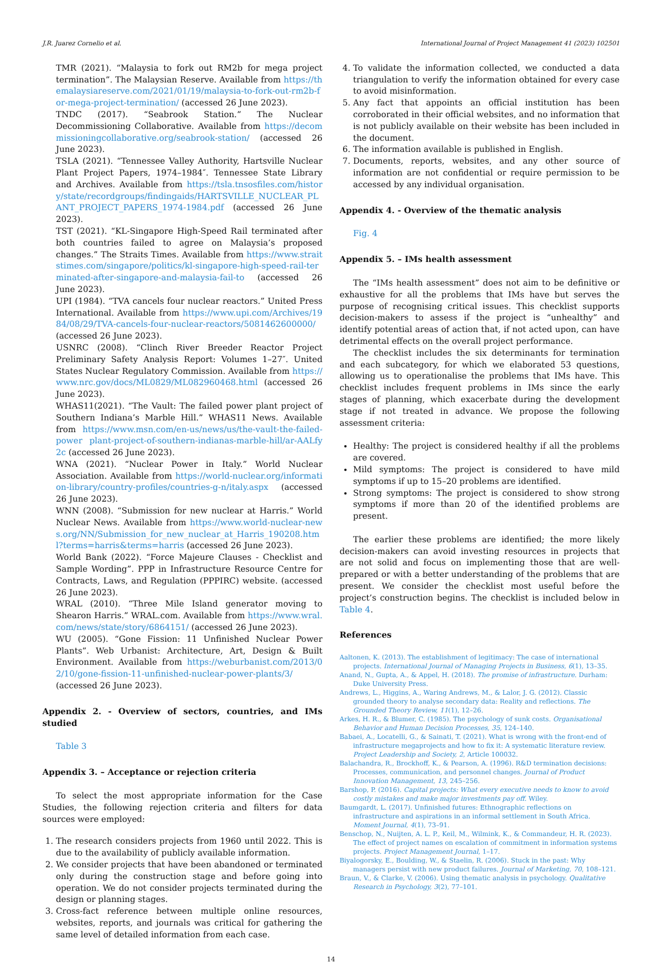J.R. Juarez Cornelio et al. International Journal of Project Management 41 (2023) 102501
TMR (2021). “Malaysia to fork out RM2b for mega project termination”. The Malaysian Reserve. Available from https://themalaysiareserve.com/2021/01/19/malaysia-to-fork-out-rm2b-for-mega-project-termination/ (accessed 26 June 2023).
TNDC (2017). “Seabrook Station.” The Nuclear Decommissioning Collaborative. Available from https://decommissioningcollaborative.org/seabrook-station/ (accessed 26 June 2023).
TSLA (2021). “Tennessee Valley Authority, Hartsville Nuclear Plant Project Papers, 1974–1984″. Tennessee State Library and Archives. Available from https://tsla.tnsosfiles.com/history/state/recordgroups/findingaids/HARTSVILLE_NUCLEAR_PLANT_PROJECT_PAPERS_1974-1984.pdf (accessed 26 June 2023).
TST (2021). “KL-Singapore High-Speed Rail terminated after both countries failed to agree on Malaysia’s proposed changes.” The Straits Times. Available from https://www.straitstimes.com/singapore/politics/kl-singapore-high-speed-rail-terminated-after-singapore-and-malaysia-fail-to (accessed 26 June 2023).
UPI (1984). “TVA cancels four nuclear reactors.” United Press International. Available from https://www.upi.com/Archives/1984/08/29/TVA-cancels-four-nuclear-reactors/5081462600000/ (accessed 26 June 2023).
USNRC (2008). “Clinch River Breeder Reactor Project Preliminary Safety Analysis Report: Volumes 1–27″. United States Nuclear Regulatory Commission. Available from https://www.nrc.gov/docs/ML0829/ML082960468.html (accessed 26 June 2023).
WHAS11(2021). “The Vault: The failed power plant project of Southern Indiana’s Marble Hill.” WHAS11 News. Available from https://www.msn.com/en-us/news/us/the-vault-the-failed-power plant-project-of-southern-indianas-marble-hill/ar-AALfy2c (accessed 26 June 2023).
WNA (2021). “Nuclear Power in Italy.” World Nuclear Association. Available from https://world-nuclear.org/information-library/country-profiles/countries-g-n/italy.aspx (accessed 26 June 2023).
WNN (2008). “Submission for new nuclear at Harris.” World Nuclear News. Available from https://www.world-nuclear-news.org/NN/Submission_for_new_nuclear_at_Harris_190208.html?terms=harris&terms=harris (accessed 26 June 2023).
World Bank (2022). “Force Majeure Clauses - Checklist and Sample Wording”. PPP in Infrastructure Resource Centre for Contracts, Laws, and Regulation (PPPIRC) website. (accessed 26 June 2023).
WRAL (2010). “Three Mile Island generator moving to Shearon Harris.” WRAL.com. Available from https://www.wral.com/news/state/story/6864151/ (accessed 26 June 2023).
WU (2005). “Gone Fission: 11 Unfinished Nuclear Power Plants”. Web Urbanist: Architecture, Art, Design & Built Environment. Available from https://weburbanist.com/2013/02/10/gone-fission-11-unfinished-nuclear-power-plants/3/ (accessed 26 June 2023).
Appendix 2. - Overview of sectors, countries, and IMs studied
Table 3
Appendix 3. – Acceptance or rejection criteria
To select the most appropriate information for the Case Studies, the following rejection criteria and filters for data sources were employed:
1. The research considers projects from 1960 until 2022. This is due to the availability of publicly available information.
2. We consider projects that have been abandoned or terminated only during the construction stage and before going into operation. We do not consider projects terminated during the design or planning stages.
3. Cross-fact reference between multiple online resources, websites, reports, and journals was critical for gathering the same level of detailed information from each case.
4. To validate the information collected, we conducted a data triangulation to verify the information obtained for every case to avoid misinformation.
5. Any fact that appoints an official institution has been corroborated in their official websites, and no information that is not publicly available on their website has been included in the document.
6. The information available is published in English.
7. Documents, reports, websites, and any other source of information are not confidential or require permission to be accessed by any individual organisation.
Appendix 4. - Overview of the thematic analysis
Fig. 4
Appendix 5. – IMs health assessment
The “IMs health assessment” does not aim to be definitive or exhaustive for all the problems that IMs have but serves the purpose of recognising critical issues. This checklist supports decision-makers to assess if the project is “unhealthy” and identify potential areas of action that, if not acted upon, can have detrimental effects on the overall project performance.
The checklist includes the six determinants for termination and each subcategory, for which we elaborated 53 questions, allowing us to operationalise the problems that IMs have. This checklist includes frequent problems in IMs since the early stages of planning, which exacerbate during the development stage if not treated in advance. We propose the following assessment criteria:
Healthy: The project is considered healthy if all the problems are covered.
Mild symptoms: The project is considered to have mild symptoms if up to 15–20 problems are identified.
Strong symptoms: The project is considered to show strong symptoms if more than 20 of the identified problems are present.
The earlier these problems are identified; the more likely decision-makers can avoid investing resources in projects that are not solid and focus on implementing those that are well-prepared or with a better understanding of the problems that are present. We consider the checklist most useful before the project’s construction begins. The checklist is included below in Table 4.
References
Aaltonen, K. (2013). The establishment of legitimacy: The case of international projects. International Journal of Managing Projects in Business, 6(1), 13–35.
Anand, N., Gupta, A., & Appel, H. (2018). The promise of infrastructure. Durham: Duke University Press.
Andrews, L., Higgins, A., Waring Andrews, M., & Lalor, J. G. (2012). Classic grounded theory to analyse secondary data: Reality and reflections. The Grounded Theory Review, 11(1), 12–26.
Arkes, H. R., & Blumer, C. (1985). The psychology of sunk costs. Organisational Behavior and Human Decision Processes, 35, 124–140.
Babaei, A., Locatelli, G., & Sainati, T. (2021). What is wrong with the front-end of infrastructure megaprojects and how to fix it: A systematic literature review. Project Leadership and Society, 2, Article 100032.
Balachandra, R., Brockhoff, K., & Pearson, A. (1996). R&D termination decisions: Processes, communication, and personnel changes. Journal of Product Innovation Management, 13, 245–256.
Barshop, P. (2016). Capital projects: What every executive needs to know to avoid costly mistakes and make major investments pay off. Wiley.
Baumgardt, L. (2017). Unfinished futures: Ethnographic reflections on infrastructure and aspirations in an informal settlement in South Africa. Moment Journal, 4(1), 73–91.
Benschop, N., Nuijten, A. L. P., Keil, M., Wilmink, K., & Commandeur, H. R. (2023). The effect of project names on escalation of commitment in information systems projects. Project Management Journal, 1–17.
Biyalogorsky, E., Boulding, W., & Staelin, R. (2006). Stuck in the past: Why managers persist with new product failures. Journal of Marketing, 70, 108–121.
Braun, V., & Clarke, V. (2006). Using thematic analysis in psychology. Qualitative Research in Psychology, 3(2), 77–101.
14